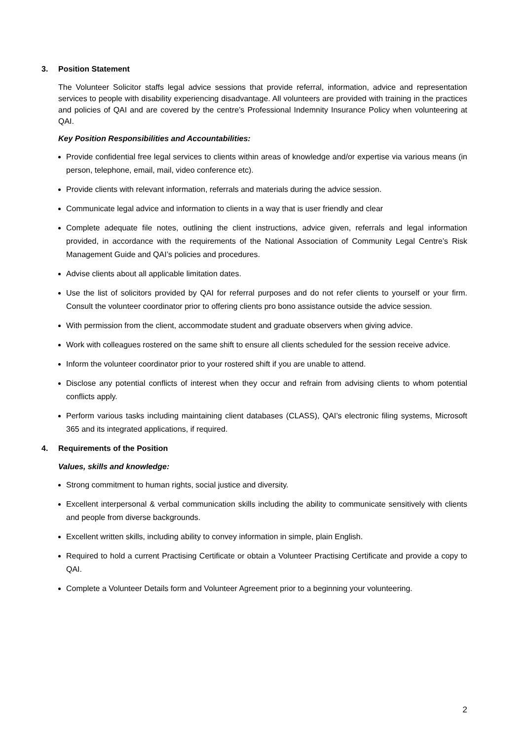3. Position Statement
The Volunteer Solicitor staffs legal advice sessions that provide referral, information, advice and representation services to people with disability experiencing disadvantage. All volunteers are provided with training in the practices and policies of QAI and are covered by the centre’s Professional Indemnity Insurance Policy when volunteering at QAI.
Key Position Responsibilities and Accountabilities:
Provide confidential free legal services to clients within areas of knowledge and/or expertise via various means (in person, telephone, email, mail, video conference etc).
Provide clients with relevant information, referrals and materials during the advice session.
Communicate legal advice and information to clients in a way that is user friendly and clear
Complete adequate file notes, outlining the client instructions, advice given, referrals and legal information provided, in accordance with the requirements of the National Association of Community Legal Centre’s Risk Management Guide and QAI’s policies and procedures.
Advise clients about all applicable limitation dates.
Use the list of solicitors provided by QAI for referral purposes and do not refer clients to yourself or your firm. Consult the volunteer coordinator prior to offering clients pro bono assistance outside the advice session.
With permission from the client, accommodate student and graduate observers when giving advice.
Work with colleagues rostered on the same shift to ensure all clients scheduled for the session receive advice.
Inform the volunteer coordinator prior to your rostered shift if you are unable to attend.
Disclose any potential conflicts of interest when they occur and refrain from advising clients to whom potential conflicts apply.
Perform various tasks including maintaining client databases (CLASS), QAI’s electronic filing systems, Microsoft 365 and its integrated applications, if required.
4. Requirements of the Position
Values, skills and knowledge:
Strong commitment to human rights, social justice and diversity.
Excellent interpersonal & verbal communication skills including the ability to communicate sensitively with clients and people from diverse backgrounds.
Excellent written skills, including ability to convey information in simple, plain English.
Required to hold a current Practising Certificate or obtain a Volunteer Practising Certificate and provide a copy to QAI.
Complete a Volunteer Details form and Volunteer Agreement prior to a beginning your volunteering.
2